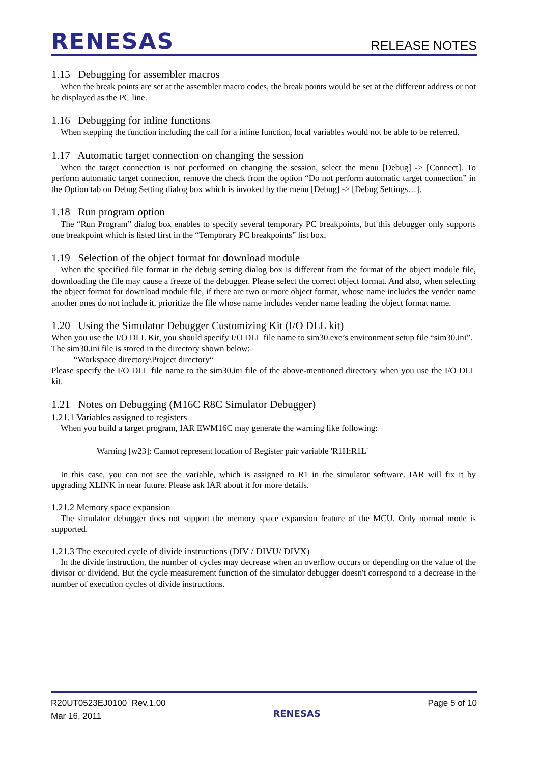RENESAS
RELEASE NOTES
1.15 Debugging for assembler macros
When the break points are set at the assembler macro codes, the break points would be set at the different address or not be displayed as the PC line.
1.16 Debugging for inline functions
When stepping the function including the call for a inline function, local variables would not be able to be referred.
1.17 Automatic target connection on changing the session
When the target connection is not performed on changing the session, select the menu [Debug] -> [Connect]. To perform automatic target connection, remove the check from the option “Do not perform automatic target connection” in the Option tab on Debug Setting dialog box which is invoked by the menu [Debug] -> [Debug Settings…].
1.18 Run program option
The “Run Program” dialog box enables to specify several temporary PC breakpoints, but this debugger only supports one breakpoint which is listed first in the “Temporary PC breakpoints” list box.
1.19 Selection of the object format for download module
When the specified file format in the debug setting dialog box is different from the format of the object module file, downloading the file may cause a freeze of the debugger. Please select the correct object format. And also, when selecting the object format for download module file, if there are two or more object format, whose name includes the vender name another ones do not include it, prioritize the file whose name includes vender name leading the object format name.
1.20 Using the Simulator Debugger Customizing Kit (I/O DLL kit)
When you use the I/O DLL Kit, you should specify I/O DLL file name to sim30.exe’s environment setup file “sim30.ini”.
The sim30.ini file is stored in the directory shown below:
“Workspace directory\Project directory“
Please specify the I/O DLL file name to the sim30.ini file of the above-mentioned directory when you use the I/O DLL kit.
1.21 Notes on Debugging (M16C R8C Simulator Debugger)
1.21.1 Variables assigned to registers
When you build a target program, IAR EWM16C may generate the warning like following:
Warning [w23]: Cannot represent location of Register pair variable 'R1H:R1L'
In this case, you can not see the variable, which is assigned to R1 in the simulator software. IAR will fix it by upgrading XLINK in near future. Please ask IAR about it for more details.
1.21.2 Memory space expansion
The simulator debugger does not support the memory space expansion feature of the MCU. Only normal mode is supported.
1.21.3 The executed cycle of divide instructions (DIV / DIVU/ DIVX)
In the divide instruction, the number of cycles may decrease when an overflow occurs or depending on the value of the divisor or dividend. But the cycle measurement function of the simulator debugger doesn't correspond to a decrease in the number of execution cycles of divide instructions.
R20UT0523EJ0100 Rev.1.00
Mar 16, 2011
RENESAS
Page 5 of 10